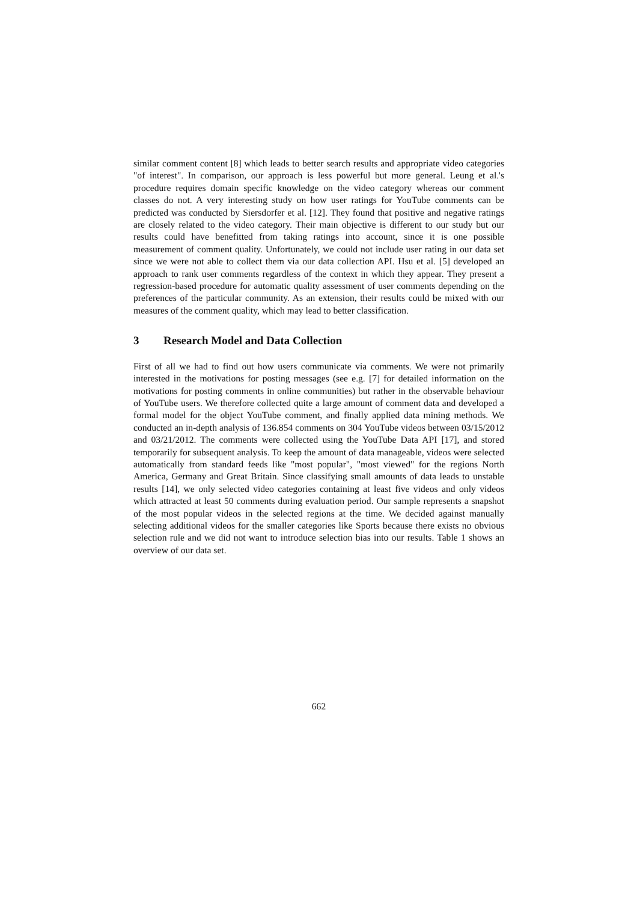similar comment content [8] which leads to better search results and appropriate video categories "of interest". In comparison, our approach is less powerful but more general. Leung et al.'s procedure requires domain specific knowledge on the video category whereas our comment classes do not. A very interesting study on how user ratings for YouTube comments can be predicted was conducted by Siersdorfer et al. [12]. They found that positive and negative ratings are closely related to the video category. Their main objective is different to our study but our results could have benefitted from taking ratings into account, since it is one possible measurement of comment quality. Unfortunately, we could not include user rating in our data set since we were not able to collect them via our data collection API. Hsu et al. [5] developed an approach to rank user comments regardless of the context in which they appear. They present a regression-based procedure for automatic quality assessment of user comments depending on the preferences of the particular community. As an extension, their results could be mixed with our measures of the comment quality, which may lead to better classification.
3 Research Model and Data Collection
First of all we had to find out how users communicate via comments. We were not primarily interested in the motivations for posting messages (see e.g. [7] for detailed information on the motivations for posting comments in online communities) but rather in the observable behaviour of YouTube users. We therefore collected quite a large amount of comment data and developed a formal model for the object YouTube comment, and finally applied data mining methods. We conducted an in-depth analysis of 136.854 comments on 304 YouTube videos between 03/15/2012 and 03/21/2012. The comments were collected using the YouTube Data API [17], and stored temporarily for subsequent analysis. To keep the amount of data manageable, videos were selected automatically from standard feeds like "most popular", "most viewed" for the regions North America, Germany and Great Britain. Since classifying small amounts of data leads to unstable results [14], we only selected video categories containing at least five videos and only videos which attracted at least 50 comments during evaluation period. Our sample represents a snapshot of the most popular videos in the selected regions at the time. We decided against manually selecting additional videos for the smaller categories like Sports because there exists no obvious selection rule and we did not want to introduce selection bias into our results. Table 1 shows an overview of our data set.
662